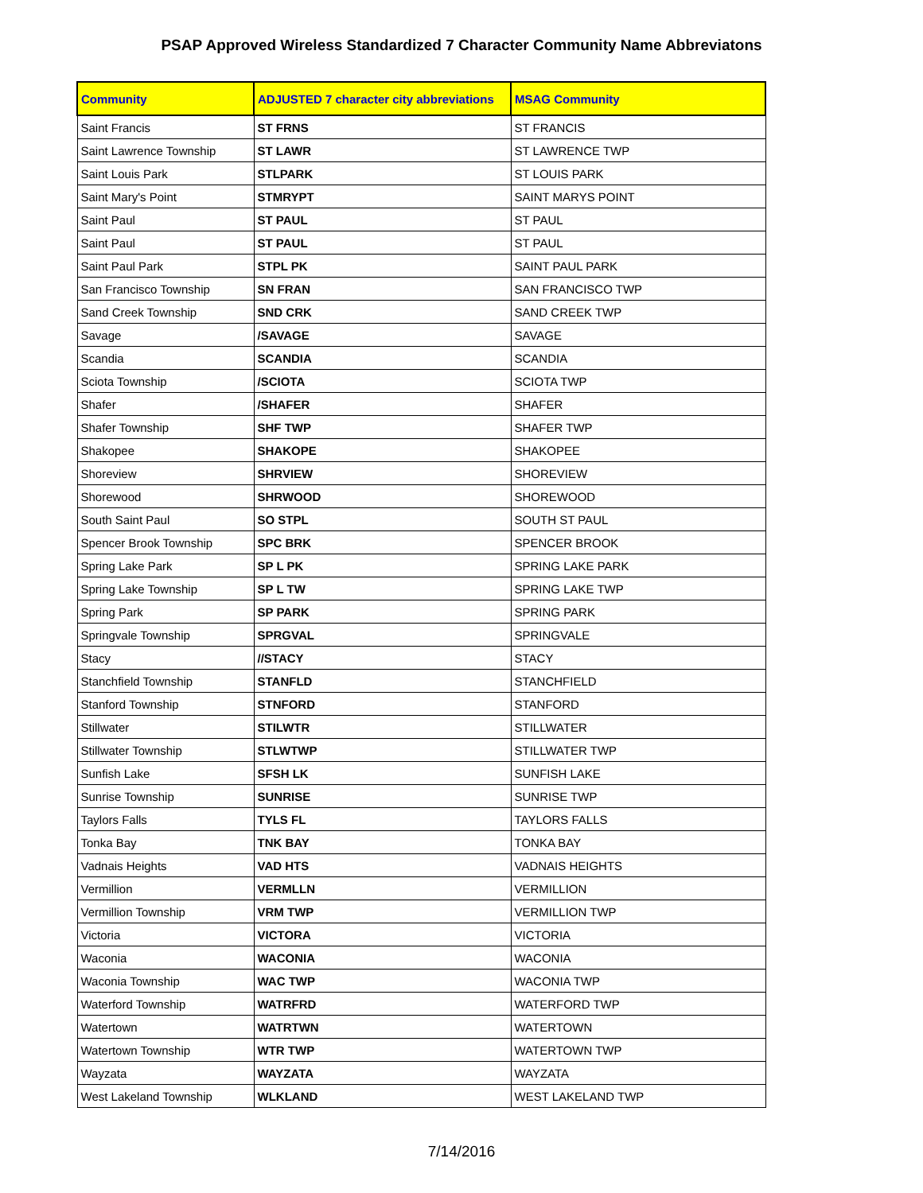PSAP Approved Wireless Standardized 7 Character Community Name Abbreviatons
| Community | ADJUSTED 7 character city abbreviations | MSAG Community |
| --- | --- | --- |
| Saint Francis | ST FRNS | ST FRANCIS |
| Saint Lawrence Township | ST LAWR | ST LAWRENCE TWP |
| Saint Louis Park | STLPARK | ST LOUIS PARK |
| Saint Mary's Point | STMRYPT | SAINT MARYS POINT |
| Saint Paul | ST PAUL | ST PAUL |
| Saint Paul | ST PAUL | ST PAUL |
| Saint Paul Park | STPL PK | SAINT PAUL PARK |
| San Francisco Township | SN FRAN | SAN FRANCISCO TWP |
| Sand Creek Township | SND CRK | SAND CREEK TWP |
| Savage | /SAVAGE | SAVAGE |
| Scandia | SCANDIA | SCANDIA |
| Sciota Township | /SCIOTA | SCIOTA TWP |
| Shafer | /SHAFER | SHAFER |
| Shafer Township | SHF TWP | SHAFER TWP |
| Shakopee | SHAKOPE | SHAKOPEE |
| Shoreview | SHRVIEW | SHOREVIEW |
| Shorewood | SHRWOOD | SHOREWOOD |
| South Saint Paul | SO STPL | SOUTH ST PAUL |
| Spencer Brook Township | SPC BRK | SPENCER BROOK |
| Spring Lake Park | SP L PK | SPRING LAKE PARK |
| Spring Lake Township | SP L TW | SPRING LAKE TWP |
| Spring Park | SP PARK | SPRING PARK |
| Springvale Township | SPRGVAL | SPRINGVALE |
| Stacy | //STACY | STACY |
| Stanchfield Township | STANFLD | STANCHFIELD |
| Stanford Township | STNFORD | STANFORD |
| Stillwater | STILWTR | STILLWATER |
| Stillwater Township | STLWTWP | STILLWATER TWP |
| Sunfish Lake | SFSH LK | SUNFISH LAKE |
| Sunrise Township | SUNRISE | SUNRISE TWP |
| Taylors Falls | TYLS FL | TAYLORS FALLS |
| Tonka Bay | TNK BAY | TONKA BAY |
| Vadnais Heights | VAD HTS | VADNAIS HEIGHTS |
| Vermillion | VERMLLN | VERMILLION |
| Vermillion Township | VRM TWP | VERMILLION TWP |
| Victoria | VICTORA | VICTORIA |
| Waconia | WACONIA | WACONIA |
| Waconia Township | WAC TWP | WACONIA TWP |
| Waterford Township | WATRFRD | WATERFORD TWP |
| Watertown | WATRTWN | WATERTOWN |
| Watertown Township | WTR TWP | WATERTOWN TWP |
| Wayzata | WAYZATA | WAYZATA |
| West Lakeland Township | WLKLAND | WEST LAKELAND TWP |
7/14/2016